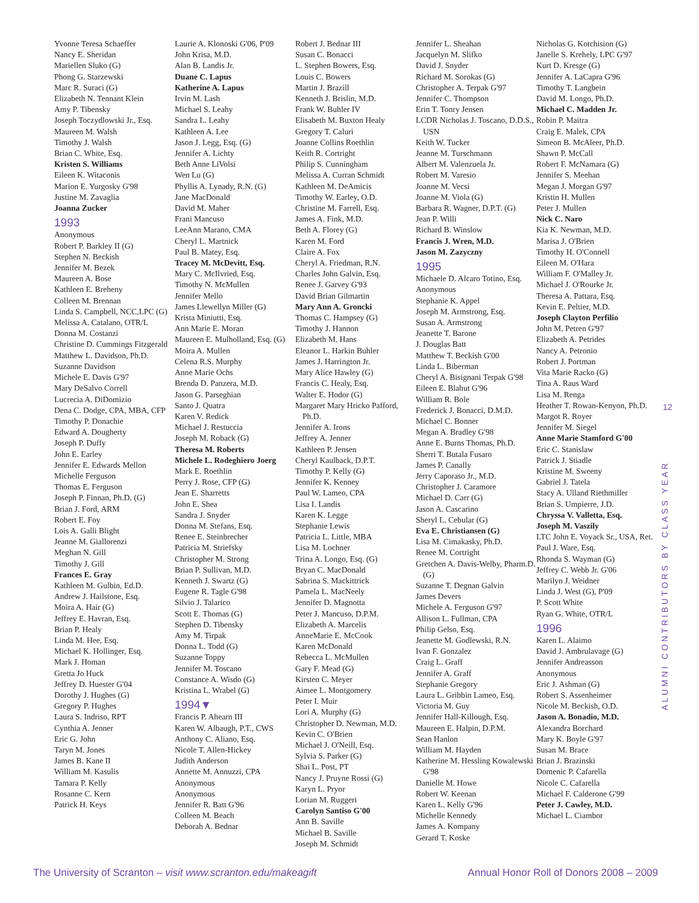Yvonne Teresa Schaeffer
Nancy E. Sheridan
Mariellen Sluko (G)
Phong G. Starzewski
Marc R. Suraci (G)
Elizabeth N. Tennant Klein
Amy P. Tibensky
Joseph Toczydlowski Jr., Esq.
Maureen M. Walsh
Timothy J. Walsh
Brian C. White, Esq.
Kristen S. Williams
Eileen K. Witaconis
Marion E. Yurgosky G'98
Justine M. Zavaglia
Joanna Zucker
1993
Anonymous
Robert P. Barkley II (G)
Stephen N. Beckish
Jennifer M. Bezek
Maureen A. Bose
Kathleen E. Breheny
Colleen M. Brennan
Linda S. Campbell, NCC,LPC (G)
Melissa A. Catalano, OTR/L
Donna M. Costanzi
Christine D. Cummings Fitzgerald
Matthew L. Davidson, Ph.D.
Suzanne Davidson
Michele E. Davis G'97
Mary DeSalvo Correll
Lucrecia A. DiDomizio
Dena C. Dodge, CPA, MBA, CFP
Timothy P. Donachie
Edward A. Dougherty
Joseph P. Duffy
John E. Earley
Jennifer E. Edwards Mellon
Michelle Ferguson
Thomas E. Ferguson
Joseph P. Finnan, Ph.D. (G)
Brian J. Ford, ARM
Robert E. Foy
Lois A. Galli Blight
Jeanne M. Giallorenzi
Meghan N. Gill
Timothy J. Gill
Frances E. Gray
Kathleen M. Gulbin, Ed.D.
Andrew J. Hailstone, Esq.
Moira A. Hair (G)
Jeffrey E. Havran, Esq.
Brian P. Healy
Linda M. Hee, Esq.
Michael K. Hollinger, Esq.
Mark J. Homan
Gretta Jo Huck
Jeffrey D. Huester G'04
Dorothy J. Hughes (G)
Gregory P. Hughes
Laura S. Indriso, RPT
Cynthia A. Jenner
Eric G. John
Taryn M. Jones
James B. Kane II
William M. Kasulis
Tamara P. Kelly
Rosanne C. Kern
Patrick H. Keys
Laurie A. Klonoski G'06, P'09
John Krisa, M.D.
Alan B. Landis Jr.
Duane C. Lapus
Katherine A. Lapus
Irvin M. Lash
Michael S. Leahy
Sandra L. Leahy
Kathleen A. Lee
Jason J. Legg, Esq. (G)
Jennifer A. Lichty
Beth Anne LiVolsi
Wen Lu (G)
Phyllis A. Lynady, R.N. (G)
Jane MacDonald
David M. Maher
Frani Mancuso
LeeAnn Marano, CMA
Cheryl L. Martnick
Paul B. Matey, Esq.
Tracey M. McDevitt, Esq.
Mary C. McIlvried, Esq.
Timothy N. McMullen
Jennifer Mello
James Llewellyn Miller (G)
Krista Miniutti, Esq.
Ann Marie E. Moran
Maureen E. Mulholland, Esq. (G)
Moira A. Mullen
Celena R.S. Murphy
Anne Marie Ochs
Brenda D. Panzera, M.D.
Jason G. Parseghian
Santo J. Quatra
Karen V. Redick
Michael J. Restuccia
Joseph M. Roback (G)
Theresa M. Roberts
Michele L. Rodeghiero Joerg
Mark E. Roethlin
Perry J. Rose, CFP (G)
Jean E. Sharretts
John E. Shea
Sandra J. Snyder
Donna M. Stefans, Esq.
Renee E. Steinbrecher
Patricia M. Striefsky
Christopher M. Strong
Brian P. Sullivan, M.D.
Kenneth J. Swartz (G)
Eugene R. Tagle G'98
Silvio J. Talarico
Scott E. Thomas (G)
Stephen D. Tibensky
Amy M. Tirpak
Donna L. Todd (G)
Suzanne Toppy
Jennifer M. Toscano
Constance A. Wisdo (G)
Kristina L. Wrabel (G)
1994▼
Francis P. Ahearn III
Karen W. Albaugh, P.T., CWS
Anthony C. Aliano, Esq.
Nicole T. Allen-Hickey
Judith Anderson
Annette M. Annuzzi, CPA
Anonymous
Anonymous
Jennifer R. Batt G'96
Colleen M. Beach
Deborah A. Bednar
Robert J. Bednar III
Susan C. Bonacci
L. Stephen Bowers, Esq.
Louis C. Bowers
Martin J. Brazill
Kenneth J. Brislin, M.D.
Frank W. Buhler IV
Elisabeth M. Buxton Healy
Gregory T. Caluri
Joanne Collins Roethlin
Keith R. Cortright
Philip S. Cunningham
Melissa A. Curran Schmidt
Kathleen M. DeAmicis
Timothy W. Earley, O.D.
Christine M. Farrell, Esq.
James A. Fink, M.D.
Beth A. Florey (G)
Karen M. Ford
Claire A. Fox
Cheryl A. Friedman, R.N.
Charles John Galvin, Esq.
Renee J. Garvey G'93
David Brian Gilmartin
Mary Ann A. Groncki
Thomas C. Hampsey (G)
Timothy J. Hannon
Elizabeth M. Hans
Eleanor L. Harkin Buhler
James J. Harrington Jr.
Mary Alice Hawley (G)
Francis C. Healy, Esq.
Walter E. Hodor (G)
Margaret Mary Hricko Pafford, Ph.D.
Jennifer A. Irons
Jeffrey A. Jenner
Kathleen P. Jensen
Cheryl Kaulback, D.P.T.
Timothy P. Kelly (G)
Jennifer K. Kenney
Paul W. Lameo, CPA
Lisa I. Landis
Karen K. Legge
Stephanie Lewis
Patricia L. Little, MBA
Lisa M. Lochner
Trina A. Longo, Esq. (G)
Bryan C. MacDonald
Sabrina S. Mackittrick
Pamela L. MacNeely
Jennifer D. Magnotta
Peter J. Mancuso, D.P.M.
Elizabeth A. Marcelis
AnneMarie E. McCook
Karen McDonald
Rebecca L. McMullen
Gary F. Mead (G)
Kirsten C. Meyer
Aimee L. Montgomery
Peter I. Muir
Lori A. Murphy (G)
Christopher D. Newman, M.D.
Kevin C. O'Brien
Michael J. O'Neill, Esq.
Sylvia S. Parker (G)
Shai L. Post, PT
Nancy J. Pruyne Rossi (G)
Karyn L. Pryor
Lorian M. Ruggeri
Carolyn Santiso G'00
Ann B. Saville
Michael B. Saville
Joseph M. Schmidt
Jennifer L. Sheahan
Jacquelyn M. Slifko
David J. Snyder
Richard M. Sorokas (G)
Christopher A. Terpak G'97
Jennifer C. Thompson
Erin T. Tonry Jensen
LCDR Nicholas J. Toscano, D.D.S., USN
Keith W. Tucker
Jeanne M. Turschmann
Albert M. Valenzuela Jr.
Robert M. Varesio
Joanne M. Vecsi
Joanne M. Viola (G)
Barbara R. Wagner, D.P.T. (G)
Jean P. Willi
Richard B. Winslow
Francis J. Wren, M.D.
Jason M. Zazyczny
1995
Michaele D. Alcaro Totino, Esq.
Anonymous
Stephanie K. Appel
Joseph M. Armstrong, Esq.
Susan A. Armstrong
Jeanette T. Barone
J. Douglas Batt
Matthew T. Beckish G'00
Linda L. Biberman
Cheryl A. Bisignani Terpak G'98
Eileen E. Blahut G'96
William R. Bole
Frederick J. Bonacci, D.M.D.
Michael C. Bonner
Megan A. Bradley G'98
Anne E. Burns Thomas, Ph.D.
Sherri T. Butala Fusaro
James P. Canally
Jerry Caporaso Jr., M.D.
Christopher J. Caramore
Michael D. Carr (G)
Jason A. Cascarino
Sheryl L. Cebular (G)
Eva E. Christiansen (G)
Lisa M. Cimakasky, Ph.D.
Renee M. Cortright
Gretchen A. Davis-Welby, Pharm.D. (G)
Suzanne T. Degnan Galvin
James Devers
Michele A. Ferguson G'97
Allison L. Fullman, CPA
Philip Gelso, Esq.
Jeanette M. Godlewski, R.N.
Ivan F. Gonzalez
Craig L. Graff
Jennifer A. Graff
Stephanie Gregory
Laura L. Gribbin Lameo, Esq.
Victoria M. Guy
Jennifer Hall-Killough, Esq.
Maureen E. Halpin, D.P.M.
Sean Hanlon
William M. Hayden
Katherine M. Hessling Kowalewski G'98
Danielle M. Howe
Robert W. Keenan
Karen L. Kelly G'96
Michelle Kennedy
James A. Kompany
Gerard T. Koske
Nicholas G. Kotchision (G)
Janelle S. Krehely, LPC G'97
Kurt D. Kresge (G)
Jennifer A. LaCapra G'96
Timothy T. Langbein
David M. Longo, Ph.D.
Michael C. Madden Jr.
Robin P. Maitra
Craig E. Malek, CPA
Simeon B. McAleer, Ph.D.
Shawn P. McCall
Robert F. McNamara (G)
Jennifer S. Meehan
Megan J. Morgan G'97
Kristin H. Mullen
Peter J. Mullen
Nick C. Naro
Kia K. Newman, M.D.
Marisa J. O'Brien
Timothy H. O'Connell
Eileen M. O'Hara
William F. O'Malley Jr.
Michael J. O'Rourke Jr.
Theresa A. Pattara, Esq.
Kevin E. Peltier, M.D.
Joseph Clayton Perfilio
John M. Petren G'97
Elizabeth A. Petrides
Nancy A. Petronio
Robert J. Portman
Vita Marie Racko (G)
Tina A. Raus Ward
Lisa M. Renga
Heather T. Rowan-Kenyon, Ph.D.
Margot R. Royer
Jennifer M. Siegel
Anne Marie Stamford G'00
Eric C. Stanislaw
Patrick J. Stiadle
Kristine M. Sweeny
Gabriel J. Tatela
Stacy A. Ulland Riethmiller
Brian S. Umpierre, J.D.
Chryssa V. Valletta, Esq.
Joseph M. Vaszily
LTC John E. Voyack Sr., USA, Ret.
Paul J. Ware, Esq.
Rhonda S. Wayman (G)
Jeffrey C. Webb Jr. G'06
Marilyn J. Weidner
Linda J. West (G), P'09
P. Scott White
Ryan G. White, OTR/L
1996
Karen L. Alaimo
David J. Ambrulavage (G)
Jennifer Andreasson
Anonymous
Eric J. Ashman (G)
Robert S. Assenheimer
Nicole M. Beckish, O.D.
Jason A. Bonadio, M.D.
Alexandra Borchard
Mary K. Boyle G'97
Susan M. Brace
Brian J. Brazinski
Domenic P. Cafarella
Nicole C. Cafarella
Michael F. Calderone G'99
Peter J. Cawley, M.D.
Michael L. Ciambor
12
ALUMNI CONTRIBUTORS BY CLASS YEAR
The University of Scranton – visit www.scranton.edu/makeagift Annual Honor Roll of Donors 2008 – 2009